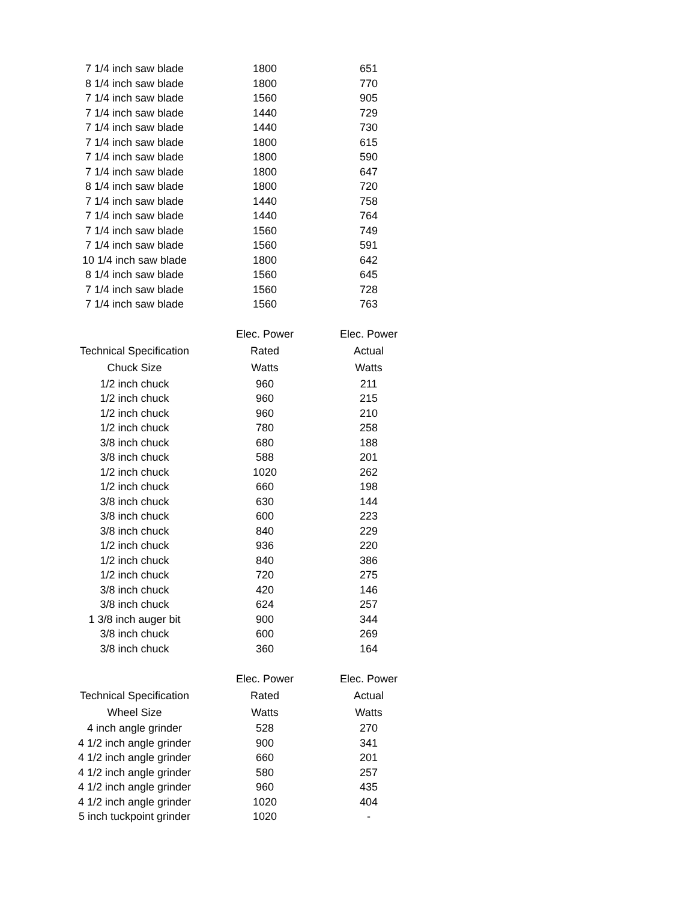| 7 1/4 inch saw blade | 1800 | 651 |
| 8 1/4 inch saw blade | 1800 | 770 |
| 7 1/4 inch saw blade | 1560 | 905 |
| 7 1/4 inch saw blade | 1440 | 729 |
| 7 1/4 inch saw blade | 1440 | 730 |
| 7 1/4 inch saw blade | 1800 | 615 |
| 7 1/4 inch saw blade | 1800 | 590 |
| 7 1/4 inch saw blade | 1800 | 647 |
| 8 1/4 inch saw blade | 1800 | 720 |
| 7 1/4 inch saw blade | 1440 | 758 |
| 7 1/4 inch saw blade | 1440 | 764 |
| 7 1/4 inch saw blade | 1560 | 749 |
| 7 1/4 inch saw blade | 1560 | 591 |
| 10 1/4 inch saw blade | 1800 | 642 |
| 8 1/4 inch saw blade | 1560 | 645 |
| 7 1/4 inch saw blade | 1560 | 728 |
| 7 1/4 inch saw blade | 1560 | 763 |
| | Elec. Power | Elec. Power |
| Technical Specification | Rated | Actual |
| Chuck Size | Watts | Watts |
| 1/2 inch chuck | 960 | 211 |
| 1/2 inch chuck | 960 | 215 |
| 1/2 inch chuck | 960 | 210 |
| 1/2 inch chuck | 780 | 258 |
| 3/8 inch chuck | 680 | 188 |
| 3/8 inch chuck | 588 | 201 |
| 1/2 inch chuck | 1020 | 262 |
| 1/2 inch chuck | 660 | 198 |
| 3/8 inch chuck | 630 | 144 |
| 3/8 inch chuck | 600 | 223 |
| 3/8 inch chuck | 840 | 229 |
| 1/2 inch chuck | 936 | 220 |
| 1/2 inch chuck | 840 | 386 |
| 1/2 inch chuck | 720 | 275 |
| 3/8 inch chuck | 420 | 146 |
| 3/8 inch chuck | 624 | 257 |
| 1 3/8 inch auger bit | 900 | 344 |
| 3/8 inch chuck | 600 | 269 |
| 3/8 inch chuck | 360 | 164 |
| | Elec. Power | Elec. Power |
| Technical Specification | Rated | Actual |
| Wheel Size | Watts | Watts |
| 4 inch angle grinder | 528 | 270 |
| 4 1/2 inch angle grinder | 900 | 341 |
| 4 1/2 inch angle grinder | 660 | 201 |
| 4 1/2 inch angle grinder | 580 | 257 |
| 4 1/2 inch angle grinder | 960 | 435 |
| 4 1/2 inch angle grinder | 1020 | 404 |
| 5 inch tuckpoint grinder | 1020 | - |